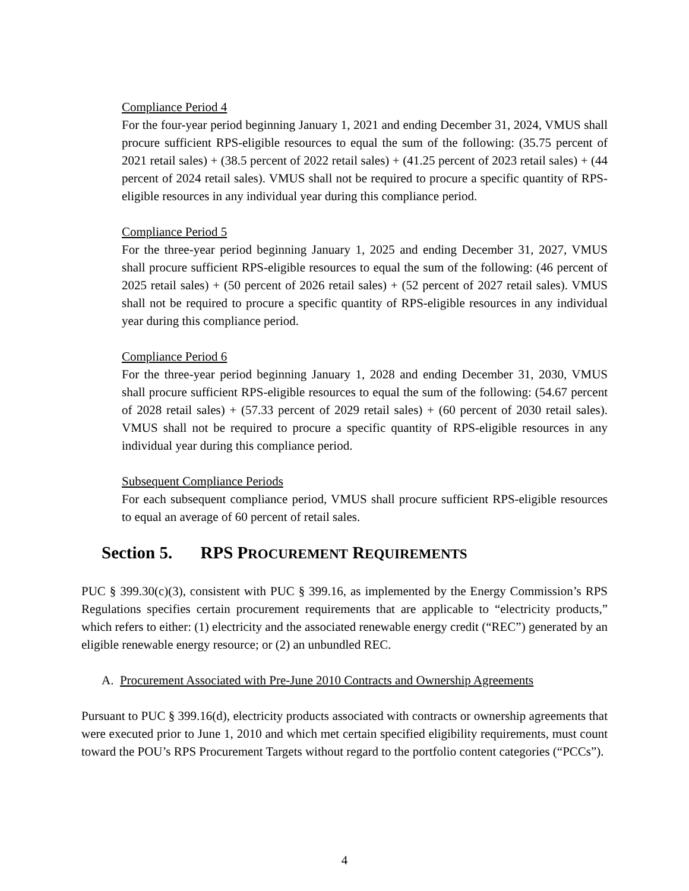Compliance Period 4
For the four-year period beginning January 1, 2021 and ending December 31, 2024, VMUS shall procure sufficient RPS-eligible resources to equal the sum of the following: (35.75 percent of 2021 retail sales) + (38.5 percent of 2022 retail sales) + (41.25 percent of 2023 retail sales) + (44 percent of 2024 retail sales). VMUS shall not be required to procure a specific quantity of RPS-eligible resources in any individual year during this compliance period.
Compliance Period 5
For the three-year period beginning January 1, 2025 and ending December 31, 2027, VMUS shall procure sufficient RPS-eligible resources to equal the sum of the following: (46 percent of 2025 retail sales) + (50 percent of 2026 retail sales) + (52 percent of 2027 retail sales). VMUS shall not be required to procure a specific quantity of RPS-eligible resources in any individual year during this compliance period.
Compliance Period 6
For the three-year period beginning January 1, 2028 and ending December 31, 2030, VMUS shall procure sufficient RPS-eligible resources to equal the sum of the following: (54.67 percent of 2028 retail sales) + (57.33 percent of 2029 retail sales) + (60 percent of 2030 retail sales). VMUS shall not be required to procure a specific quantity of RPS-eligible resources in any individual year during this compliance period.
Subsequent Compliance Periods
For each subsequent compliance period, VMUS shall procure sufficient RPS-eligible resources to equal an average of 60 percent of retail sales.
Section 5. RPS PROCUREMENT REQUIREMENTS
PUC § 399.30(c)(3), consistent with PUC § 399.16, as implemented by the Energy Commission’s RPS Regulations specifies certain procurement requirements that are applicable to “electricity products,” which refers to either: (1) electricity and the associated renewable energy credit (“REC”) generated by an eligible renewable energy resource; or (2) an unbundled REC.
A. Procurement Associated with Pre-June 2010 Contracts and Ownership Agreements
Pursuant to PUC § 399.16(d), electricity products associated with contracts or ownership agreements that were executed prior to June 1, 2010 and which met certain specified eligibility requirements, must count toward the POU’s RPS Procurement Targets without regard to the portfolio content categories (“PCCs”).
4